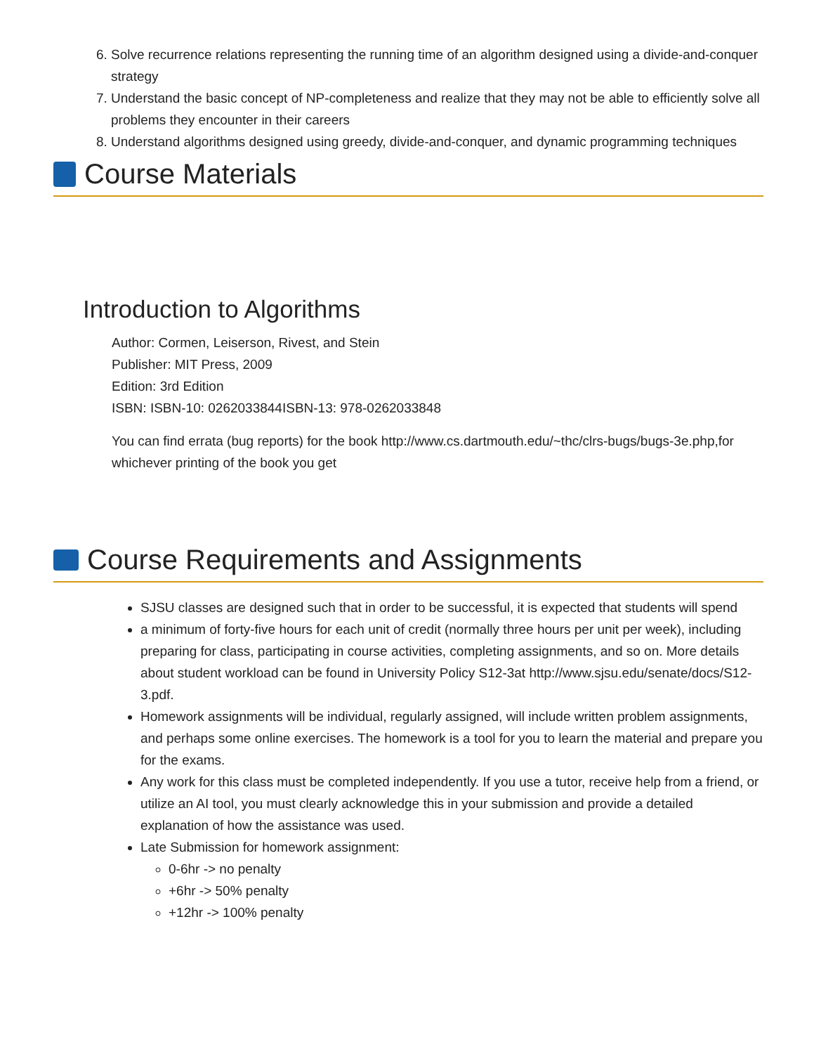6. Solve recurrence relations representing the running time of an algorithm designed using a divide-and-conquer strategy
7. Understand the basic concept of NP-completeness and realize that they may not be able to efficiently solve all problems they encounter in their careers
8. Understand algorithms designed using greedy, divide-and-conquer, and dynamic programming techniques
Course Materials
Introduction to Algorithms
Author: Cormen, Leiserson, Rivest, and Stein
Publisher: MIT Press, 2009
Edition: 3rd Edition
ISBN: ISBN-10: 0262033844ISBN-13: 978-0262033848
You can find errata (bug reports) for the book http://www.cs.dartmouth.edu/~thc/clrs-bugs/bugs-3e.php,for whichever printing of the book you get
Course Requirements and Assignments
SJSU classes are designed such that in order to be successful, it is expected that students will spend
a minimum of forty-five hours for each unit of credit (normally three hours per unit per week), including preparing for class, participating in course activities, completing assignments, and so on. More details about student workload can be found in University Policy S12-3at http://www.sjsu.edu/senate/docs/S12-3.pdf.
Homework assignments will be individual, regularly assigned, will include written problem assignments, and perhaps some online exercises. The homework is a tool for you to learn the material and prepare you for the exams.
Any work for this class must be completed independently. If you use a tutor, receive help from a friend, or utilize an AI tool, you must clearly acknowledge this in your submission and provide a detailed explanation of how the assistance was used.
Late Submission for homework assignment:
0-6hr -> no penalty
+6hr -> 50% penalty
+12hr -> 100% penalty